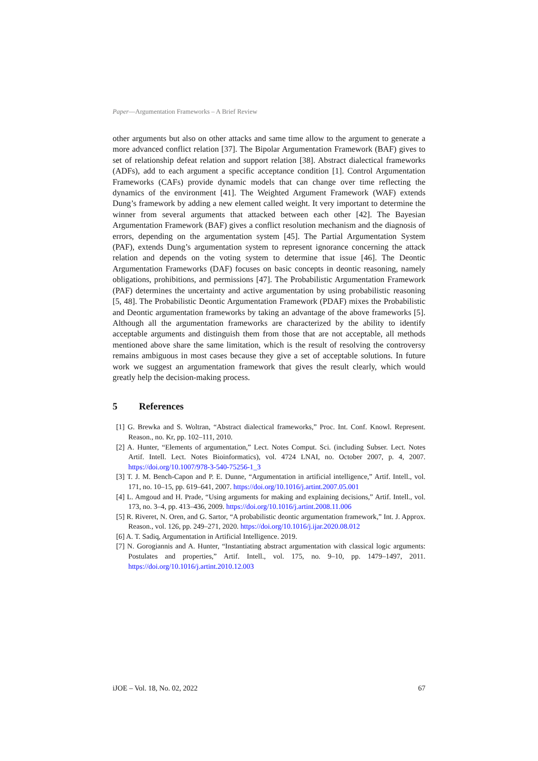Paper—Argumentation Frameworks – A Brief Review
other arguments but also on other attacks and same time allow to the argument to generate a more advanced conflict relation [37]. The Bipolar Argumentation Framework (BAF) gives to set of relationship defeat relation and support relation [38]. Abstract dialectical frameworks (ADFs), add to each argument a specific acceptance condition [1]. Control Argumentation Frameworks (CAFs) provide dynamic models that can change over time reflecting the dynamics of the environment [41]. The Weighted Argument Framework (WAF) extends Dung’s framework by adding a new element called weight. It very important to determine the winner from several arguments that attacked between each other [42]. The Bayesian Argumentation Framework (BAF) gives a conflict resolution mechanism and the diagnosis of errors, depending on the argumentation system [45]. The Partial Argumentation System (PAF), extends Dung’s argumentation system to represent ignorance concerning the attack relation and depends on the voting system to determine that issue [46]. The Deontic Argumentation Frameworks (DAF) focuses on basic concepts in deontic reasoning, namely obligations, prohibitions, and permissions [47]. The Probabilistic Argumentation Framework (PAF) determines the uncertainty and active argumentation by using probabilistic reasoning [5, 48]. The Probabilistic Deontic Argumentation Framework (PDAF) mixes the Probabilistic and Deontic argumentation frameworks by taking an advantage of the above frameworks [5]. Although all the argumentation frameworks are characterized by the ability to identify acceptable arguments and distinguish them from those that are not acceptable, all methods mentioned above share the same limitation, which is the result of resolving the controversy remains ambiguous in most cases because they give a set of acceptable solutions. In future work we suggest an argumentation framework that gives the result clearly, which would greatly help the decision-making process.
5 References
[1] G. Brewka and S. Woltran, “Abstract dialectical frameworks,” Proc. Int. Conf. Knowl. Represent. Reason., no. Kr, pp. 102–111, 2010.
[2] A. Hunter, “Elements of argumentation,” Lect. Notes Comput. Sci. (including Subser. Lect. Notes Artif. Intell. Lect. Notes Bioinformatics), vol. 4724 LNAI, no. October 2007, p. 4, 2007. https://doi.org/10.1007/978-3-540-75256-1_3
[3] T. J. M. Bench-Capon and P. E. Dunne, “Argumentation in artificial intelligence,” Artif. Intell., vol. 171, no. 10–15, pp. 619–641, 2007. https://doi.org/10.1016/j.artint.2007.05.001
[4] L. Amgoud and H. Prade, “Using arguments for making and explaining decisions,” Artif. Intell., vol. 173, no. 3–4, pp. 413–436, 2009. https://doi.org/10.1016/j.artint.2008.11.006
[5] R. Riveret, N. Oren, and G. Sartor, “A probabilistic deontic argumentation framework,” Int. J. Approx. Reason., vol. 126, pp. 249–271, 2020. https://doi.org/10.1016/j.ijar.2020.08.012
[6] A. T. Sadiq, Argumentation in Artificial Intelligence. 2019.
[7] N. Gorogiannis and A. Hunter, “Instantiating abstract argumentation with classical logic arguments: Postulates and properties,” Artif. Intell., vol. 175, no. 9–10, pp. 1479–1497, 2011. https://doi.org/10.1016/j.artint.2010.12.003
iJOE – Vol. 18, No. 02, 2022 67